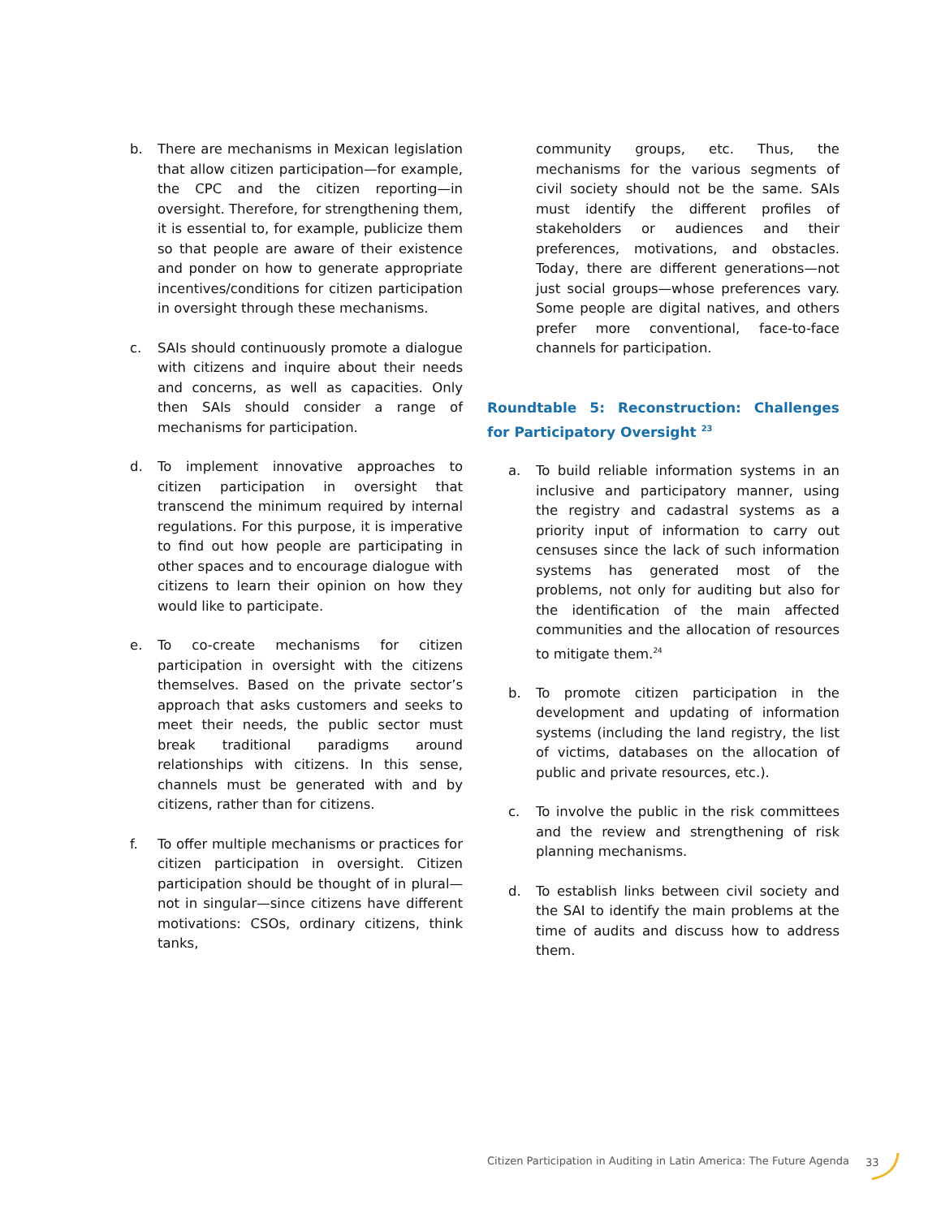b. There are mechanisms in Mexican legislation that allow citizen participation—for example, the CPC and the citizen reporting—in oversight. Therefore, for strengthening them, it is essential to, for example, publicize them so that people are aware of their existence and ponder on how to generate appropriate incentives/conditions for citizen participation in oversight through these mechanisms.
c. SAIs should continuously promote a dialogue with citizens and inquire about their needs and concerns, as well as capacities. Only then SAIs should consider a range of mechanisms for participation.
d. To implement innovative approaches to citizen participation in oversight that transcend the minimum required by internal regulations. For this purpose, it is imperative to find out how people are participating in other spaces and to encourage dialogue with citizens to learn their opinion on how they would like to participate.
e. To co-create mechanisms for citizen participation in oversight with the citizens themselves. Based on the private sector’s approach that asks customers and seeks to meet their needs, the public sector must break traditional paradigms around relationships with citizens. In this sense, channels must be generated with and by citizens, rather than for citizens.
f. To offer multiple mechanisms or practices for citizen participation in oversight. Citizen participation should be thought of in plural—not in singular—since citizens have different motivations: CSOs, ordinary citizens, think tanks,
community groups, etc. Thus, the mechanisms for the various segments of civil society should not be the same. SAIs must identify the different profiles of stakeholders or audiences and their preferences, motivations, and obstacles. Today, there are different generations—not just social groups—whose preferences vary. Some people are digital natives, and others prefer more conventional, face-to-face channels for participation.
Roundtable 5: Reconstruction: Challenges for Participatory Oversight <sup>23</sup>
a. To build reliable information systems in an inclusive and participatory manner, using the registry and cadastral systems as a priority input of information to carry out censuses since the lack of such information systems has generated most of the problems, not only for auditing but also for the identification of the main affected communities and the allocation of resources to mitigate them.<sup>24</sup>
b. To promote citizen participation in the development and updating of information systems (including the land registry, the list of victims, databases on the allocation of public and private resources, etc.).
c. To involve the public in the risk committees and the review and strengthening of risk planning mechanisms.
d. To establish links between civil society and the SAI to identify the main problems at the time of audits and discuss how to address them.
Citizen Participation in Auditing in Latin America: The Future Agenda
33